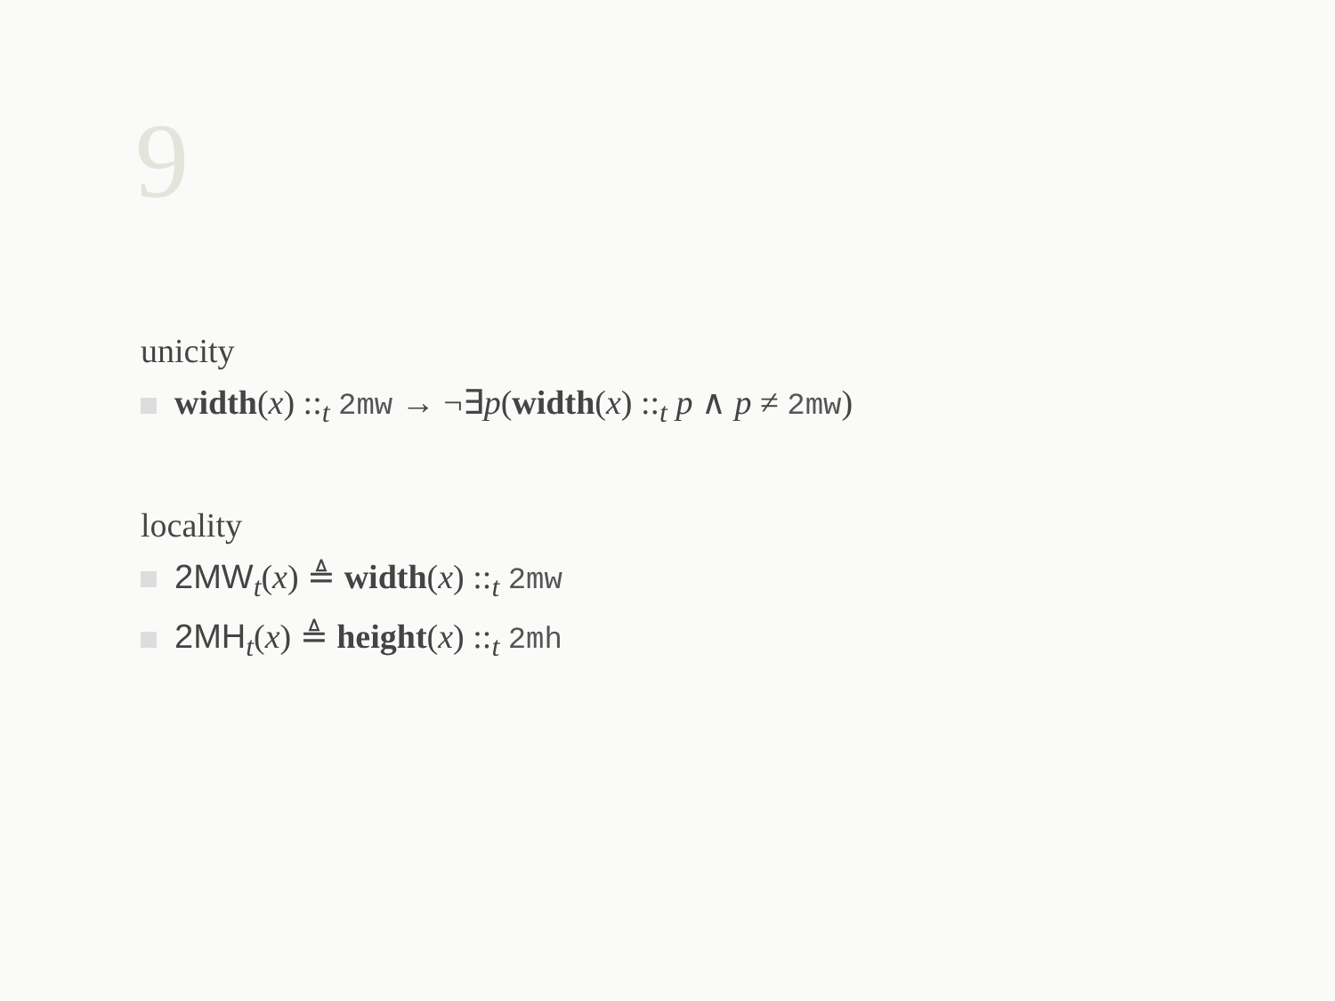9
unicity
width(x) ::<sub>t</sub> 2mw → ¬∃p(width(x) ::<sub>t</sub> p ∧ p ≠ 2mw)
locality
2MW<sub>t</sub>(x) ≜ width(x) ::<sub>t</sub> 2mw
2MH<sub>t</sub>(x) ≜ height(x) ::<sub>t</sub> 2mh